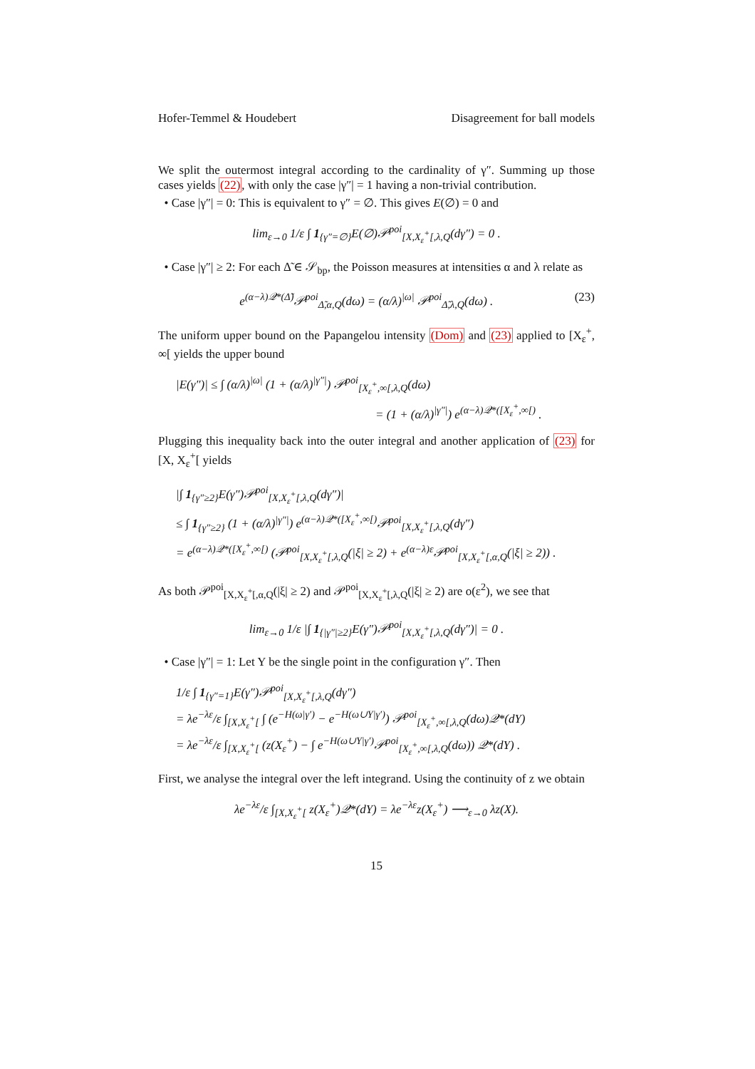Hofer-Temmel & Houdebert Disagreement for ball models
We split the outermost integral according to the cardinality of γ″. Summing up those cases yields (22), with only the case |γ″| = 1 having a non-trivial contribution.
• Case |γ″| = 0: This is equivalent to γ″ = ∅. This gives E(∅) = 0 and
lim<sub>ε→0</sub> 1/ε ∫ 1<sub>{γ″=∅}</sub>E(∅)𝒫<sup>poi</sup><sub>[X,X<sub>ε</sub><sup>+</sup>[,λ,Q</sub>(dγ″) = 0 .
• Case |γ″| ≥ 2: For each Δ̃ ∈ 𝒮<sub>bp</sub>, the Poisson measures at intensities α and λ relate as
e<sup>(α−λ)𝒬*(Δ̃)</sup>𝒫<sup>poi</sup><sub>Δ̃,α,Q</sub>(dω) = (α/λ)<sup>|ω|</sup> 𝒫<sup>poi</sup><sub>Δ̃,λ,Q</sub>(dω) . (23)
The uniform upper bound on the Papangelou intensity (Dom) and (23) applied to [X<sub>ε</sub><sup>+</sup>, ∞[ yields the upper bound
|E(γ″)| ≤ ∫ (α/λ)<sup>|ω|</sup> (1 + (α/λ)<sup>|γ″|</sup>) 𝒫<sup>poi</sup><sub>[X<sub>ε</sub><sup>+</sup>,∞[,λ,Q</sub>(dω)
= (1 + (α/λ)<sup>|γ″|</sup>) e<sup>(α−λ)𝒬*([X<sub>ε</sub><sup>+</sup>,∞[)</sup> .
Plugging this inequality back into the outer integral and another application of (23) for [X, X<sub>ε</sub><sup>+</sup>[ yields
|∫ 1<sub>{γ″≥2}</sub>E(γ″)𝒫<sup>poi</sup><sub>[X,X<sub>ε</sub><sup>+</sup>[,λ,Q</sub>(dγ″)|
≤ ∫ 1<sub>{γ″≥2}</sub> (1 + (α/λ)<sup>|γ″|</sup>) e<sup>(α−λ)𝒬*([X<sub>ε</sub><sup>+</sup>,∞[)</sup>𝒫<sup>poi</sup><sub>[X,X<sub>ε</sub><sup>+</sup>[,λ,Q</sub>(dγ″)
= e<sup>(α−λ)𝒬*([X<sub>ε</sub><sup>+</sup>,∞[)</sup> (𝒫<sup>poi</sup><sub>[X,X<sub>ε</sub><sup>+</sup>[,λ,Q</sub>(|ξ| ≥ 2) + e<sup>(α−λ)ε</sup>𝒫<sup>poi</sup><sub>[X,X<sub>ε</sub><sup>+</sup>[,α,Q</sub>(|ξ| ≥ 2)) .
As both 𝒫<sup>poi</sup><sub>[X,X<sub>ε</sub><sup>+</sup>[,α,Q</sub>(|ξ| ≥ 2) and 𝒫<sup>poi</sup><sub>[X,X<sub>ε</sub><sup>+</sup>[,λ,Q</sub>(|ξ| ≥ 2) are o(ε<sup>2</sup>), we see that
lim<sub>ε→0</sub> 1/ε |∫ 1<sub>{|γ″|≥2}</sub>E(γ″)𝒫<sup>poi</sup><sub>[X,X<sub>ε</sub><sup>+</sup>[,λ,Q</sub>(dγ″)| = 0 .
• Case |γ″| = 1: Let Y be the single point in the configuration γ″. Then
1/ε ∫ 1<sub>{γ″=1}</sub>E(γ″)𝒫<sup>poi</sup><sub>[X,X<sub>ε</sub><sup>+</sup>[,λ,Q</sub>(dγ″)
= λe<sup>−λε</sup>/ε ∫<sub>[X,X<sub>ε</sub><sup>+</sup>[</sub> ∫ (e<sup>−H(ω|γ′)</sup> − e<sup>−H(ω∪Y|γ′)</sup>) 𝒫<sup>poi</sup><sub>[X<sub>ε</sub><sup>+</sup>,∞[,λ,Q</sub>(dω)𝒬*(dY)
= λe<sup>−λε</sup>/ε ∫<sub>[X,X<sub>ε</sub><sup>+</sup>[</sub> (z(X<sub>ε</sub><sup>+</sup>) − ∫ e<sup>−H(ω∪Y|γ′)</sup>𝒫<sup>poi</sup><sub>[X<sub>ε</sub><sup>+</sup>,∞[,λ,Q</sub>(dω)) 𝒬*(dY) .
First, we analyse the integral over the left integrand. Using the continuity of z we obtain
λe<sup>−λε</sup>/ε ∫<sub>[X,X<sub>ε</sub><sup>+</sup>[</sub> z(X<sub>ε</sub><sup>+</sup>)𝒬*(dY) = λe<sup>−λε</sup>z(X<sub>ε</sub><sup>+</sup>) ⟶<sub>ε→0</sub> λz(X).
15